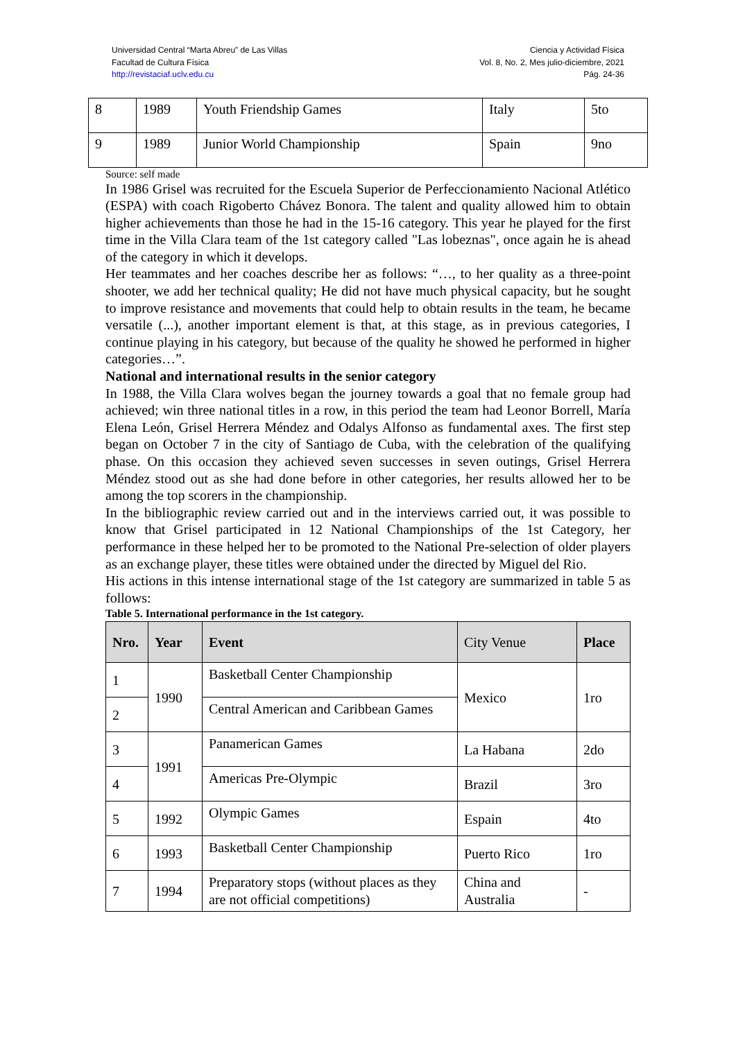Universidad Central “Marta Abreu” de Las Villas
Facultad de Cultura Física
http://revistaciaf.uclv.edu.cu
Ciencia y Actividad Física
Vol. 8, No. 2, Mes julio-diciembre, 2021
Pág. 24-36
| 8 | 1989 | Youth Friendship Games | Italy | 5to |
| 9 | 1989 | Junior World Championship | Spain | 9no |
Source: self made
In 1986 Grisel was recruited for the Escuela Superior de Perfeccionamiento Nacional Atlético (ESPA) with coach Rigoberto Chávez Bonora. The talent and quality allowed him to obtain higher achievements than those he had in the 15-16 category. This year he played for the first time in the Villa Clara team of the 1st category called "Las lobeznas", once again he is ahead of the category in which it develops.
Her teammates and her coaches describe her as follows: “…, to her quality as a three-point shooter, we add her technical quality; He did not have much physical capacity, but he sought to improve resistance and movements that could help to obtain results in the team, he became versatile (...), another important element is that, at this stage, as in previous categories, I continue playing in his category, but because of the quality he showed he performed in higher categories…”.
National and international results in the senior category
In 1988, the Villa Clara wolves began the journey towards a goal that no female group had achieved; win three national titles in a row, in this period the team had Leonor Borrell, María Elena León, Grisel Herrera Méndez and Odalys Alfonso as fundamental axes. The first step began on October 7 in the city of Santiago de Cuba, with the celebration of the qualifying phase. On this occasion they achieved seven successes in seven outings, Grisel Herrera Méndez stood out as she had done before in other categories, her results allowed her to be among the top scorers in the championship.
In the bibliographic review carried out and in the interviews carried out, it was possible to know that Grisel participated in 12 National Championships of the 1st Category, her performance in these helped her to be promoted to the National Pre-selection of older players as an exchange player, these titles were obtained under the directed by Miguel del Rio.
His actions in this intense international stage of the 1st category are summarized in table 5 as follows:
Table 5. International performance in the 1st category.
| Nro. | Year | Event | City Venue | Place |
| --- | --- | --- | --- | --- |
| 1 | 1990 | Basketball Center Championship | Mexico | 1ro |
| 2 | | Central American and Caribbean Games | | |
| 3 | 1991 | Panamerican Games | La Habana | 2do |
| 4 | | Americas Pre-Olympic | Brazil | 3ro |
| 5 | 1992 | Olympic Games | Espain | 4to |
| 6 | 1993 | Basketball Center Championship | Puerto Rico | 1ro |
| 7 | 1994 | Preparatory stops (without places as they are not official competitions) | China and Australia | - |